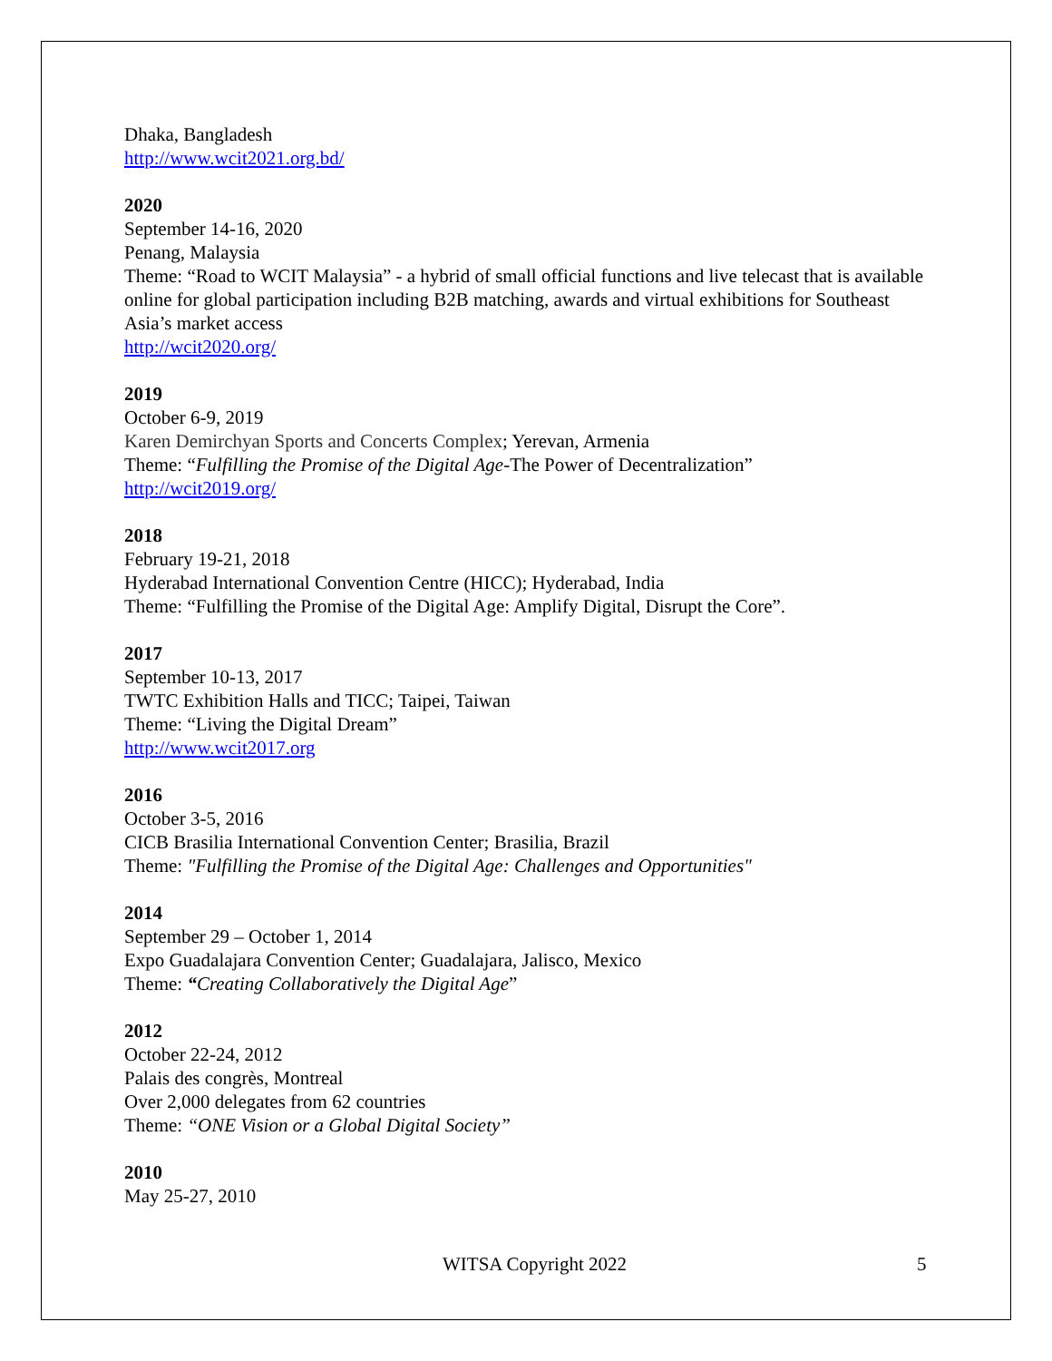Dhaka, Bangladesh
http://www.wcit2021.org.bd/
2020
September 14-16, 2020
Penang, Malaysia
Theme: “Road to WCIT Malaysia” - a hybrid of small official functions and live telecast that is available online for global participation including B2B matching, awards and virtual exhibitions for Southeast Asia’s market access
http://wcit2020.org/
2019
October 6-9, 2019
Karen Demirchyan Sports and Concerts Complex; Yerevan, Armenia
Theme: “Fulfilling the Promise of the Digital Age-The Power of Decentralization”
http://wcit2019.org/
2018
February 19-21, 2018
Hyderabad International Convention Centre (HICC); Hyderabad, India
Theme: “Fulfilling the Promise of the Digital Age: Amplify Digital, Disrupt the Core”.
2017
September 10-13, 2017
TWTC Exhibition Halls and TICC; Taipei, Taiwan
Theme: “Living the Digital Dream”
http://www.wcit2017.org
2016
October 3-5, 2016
CICB Brasilia International Convention Center; Brasilia, Brazil
Theme: "Fulfilling the Promise of the Digital Age: Challenges and Opportunities"
2014
September 29 – October 1, 2014
Expo Guadalajara Convention Center; Guadalajara, Jalisco, Mexico
Theme: “Creating Collaboratively the Digital Age”
2012
October 22-24, 2012
Palais des congrès, Montreal
Over 2,000 delegates from 62 countries
Theme: “ONE Vision or a Global Digital Society”
2010
May 25-27, 2010
WITSA Copyright 2022 5